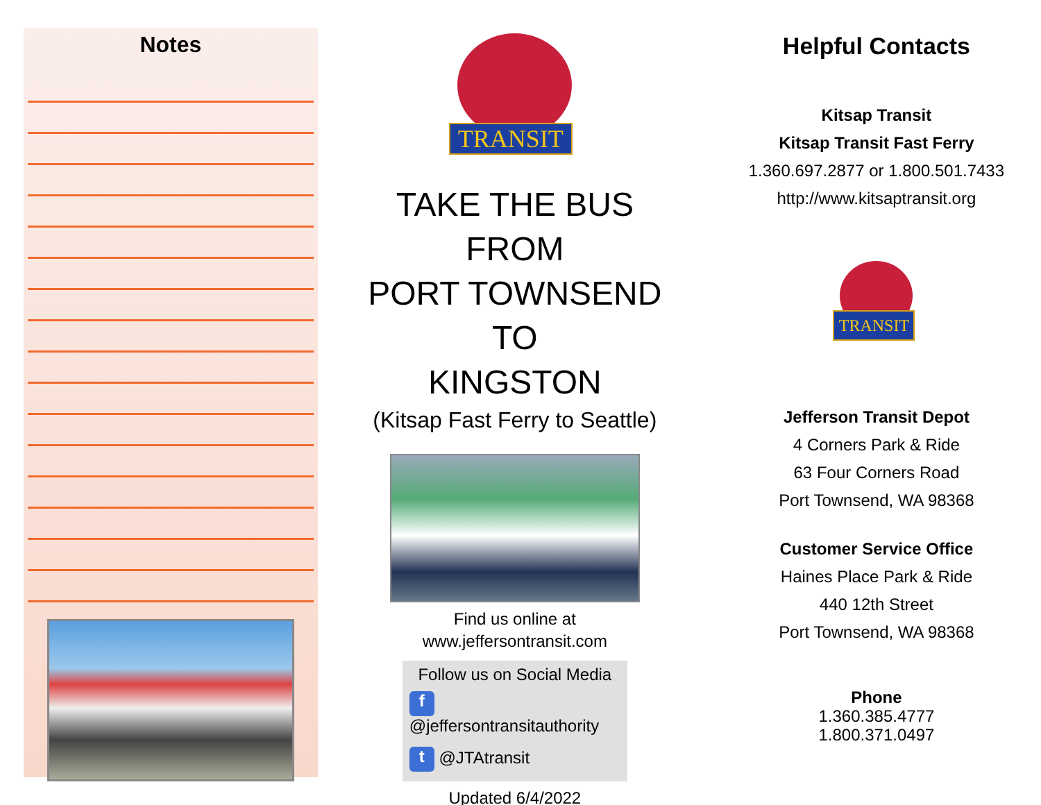Notes
TRANSIT
TAKE THE BUS
FROM
PORT TOWNSEND
TO
KINGSTON
(Kitsap Fast Ferry to Seattle)
Find us online at
www.jeffersontransit.com
Follow us on Social Media
f @jeffersontransitauthority
t @JTAtransit
Updated 6/4/2022
Helpful Contacts
Kitsap Transit
Kitsap Transit Fast Ferry
1.360.697.2877 or 1.800.501.7433
http://www.kitsaptransit.org
TRANSIT
Jefferson Transit Depot
4 Corners Park & Ride
63 Four Corners Road
Port Townsend, WA 98368
Customer Service Office
Haines Place Park & Ride
440 12th Street
Port Townsend, WA 98368
Phone
1.360.385.4777
1.800.371.0497